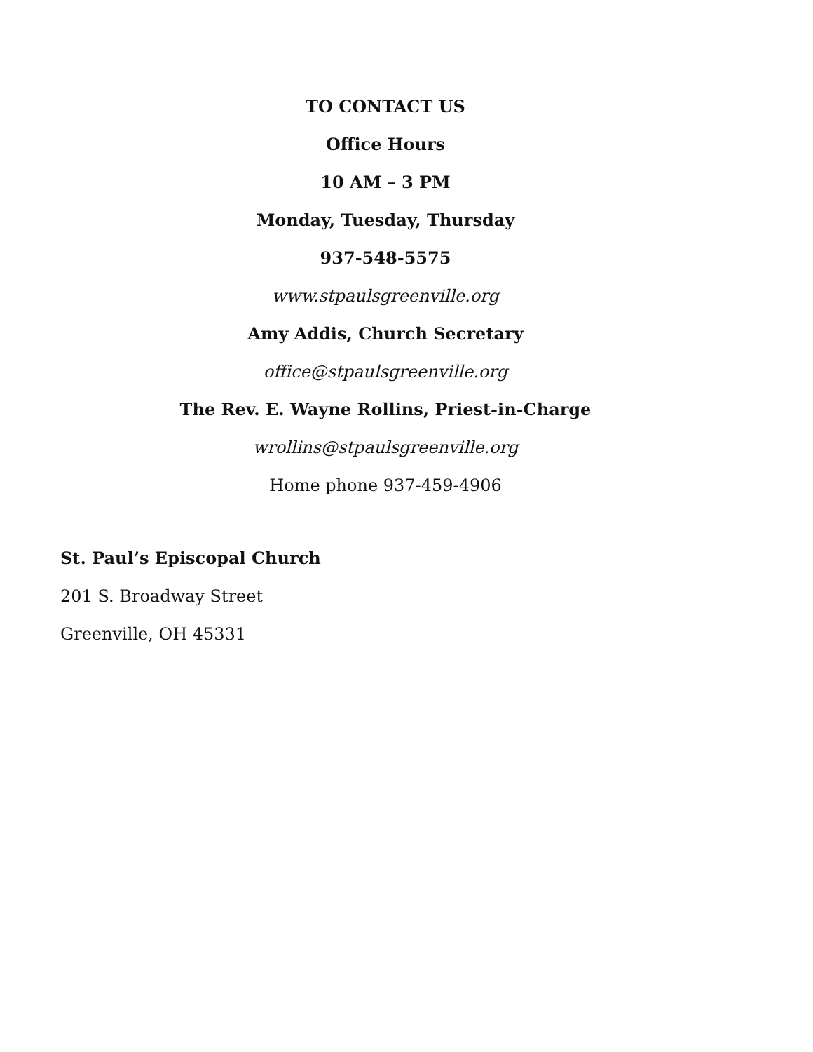TO CONTACT US
Office Hours
10 AM – 3 PM
Monday, Tuesday, Thursday
937-548-5575
www.stpaulsgreenville.org
Amy Addis, Church Secretary
office@stpaulsgreenville.org
The Rev. E. Wayne Rollins, Priest-in-Charge
wrollins@stpaulsgreenville.org
Home phone 937-459-4906
St. Paul’s Episcopal Church
201 S. Broadway Street
Greenville, OH 45331